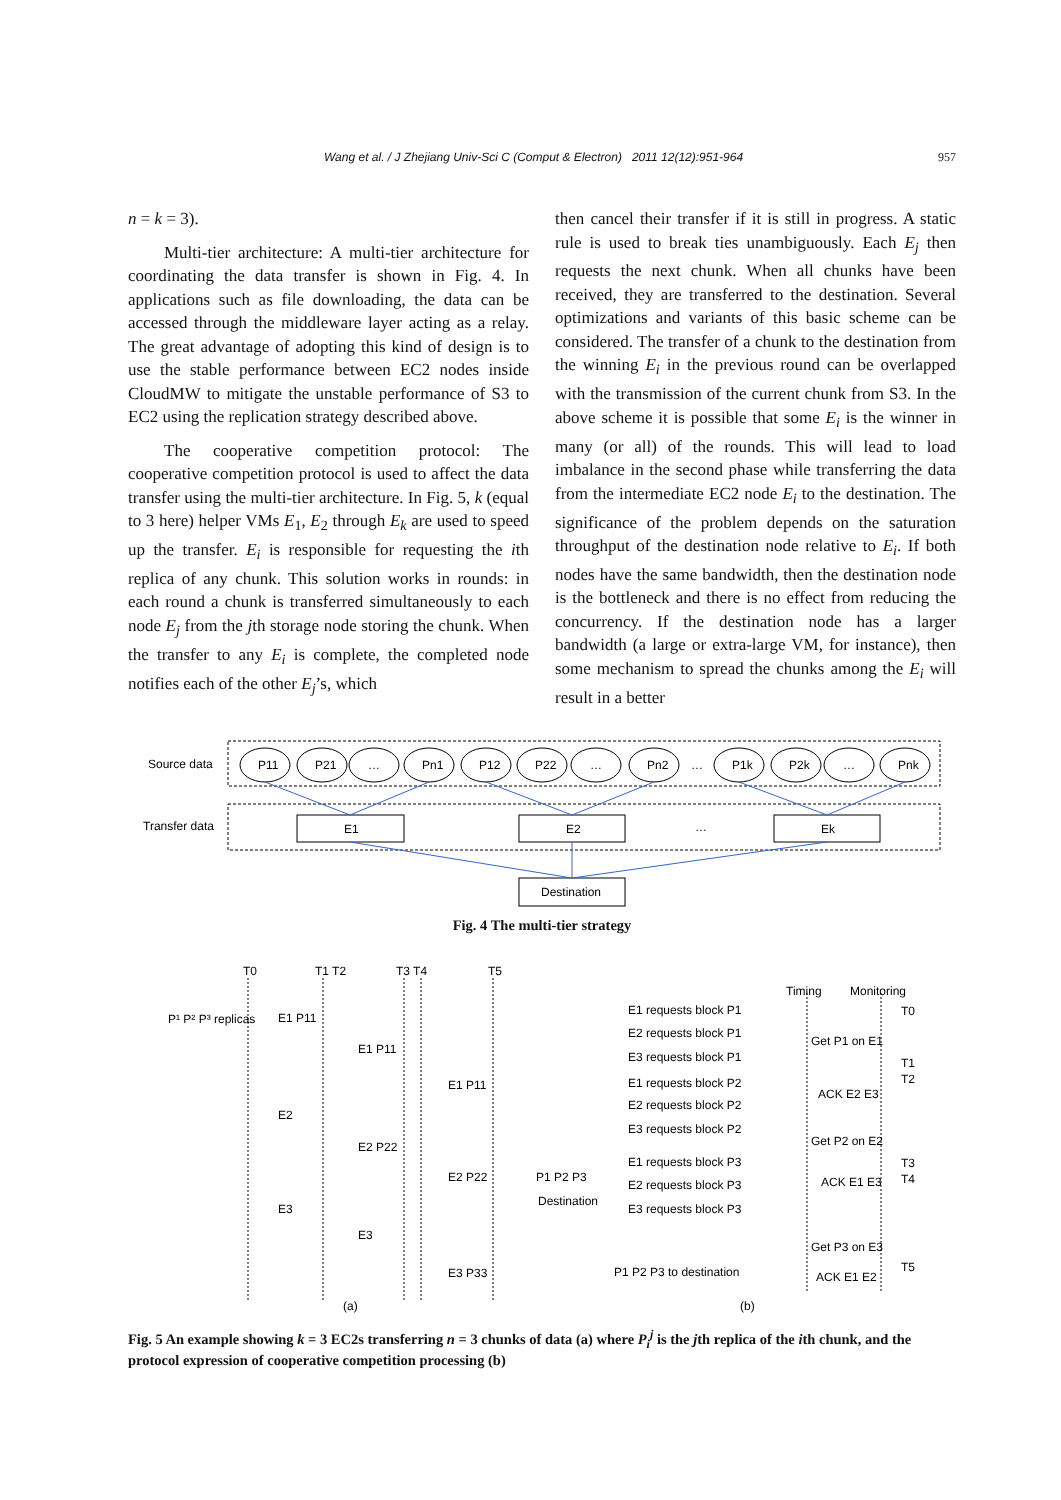Wang et al. / J Zhejiang Univ-Sci C (Comput & Electron) 2011 12(12):951-964 957
n = k = 3).
Multi-tier architecture: A multi-tier architecture for coordinating the data transfer is shown in Fig. 4. In applications such as file downloading, the data can be accessed through the middleware layer acting as a relay. The great advantage of adopting this kind of design is to use the stable performance between EC2 nodes inside CloudMW to mitigate the unstable performance of S3 to EC2 using the replication strategy described above.
The cooperative competition protocol: The cooperative competition protocol is used to affect the data transfer using the multi-tier architecture. In Fig. 5, k (equal to 3 here) helper VMs E<sub>1</sub>, E<sub>2</sub> through E<sub>k</sub> are used to speed up the transfer. E<sub>i</sub> is responsible for requesting the ith replica of any chunk. This solution works in rounds: in each round a chunk is transferred simultaneously to each node E<sub>j</sub> from the jth storage node storing the chunk. When the transfer to any E<sub>i</sub> is complete, the completed node notifies each of the other E<sub>j</sub>’s, which
then cancel their transfer if it is still in progress. A static rule is used to break ties unambiguously. Each E<sub>j</sub> then requests the next chunk. When all chunks have been received, they are transferred to the destination. Several optimizations and variants of this basic scheme can be considered. The transfer of a chunk to the destination from the winning E<sub>i</sub> in the previous round can be overlapped with the transmission of the current chunk from S3. In the above scheme it is possible that some E<sub>i</sub> is the winner in many (or all) of the rounds. This will lead to load imbalance in the second phase while transferring the data from the intermediate EC2 node E<sub>i</sub> to the destination. The significance of the problem depends on the saturation throughput of the destination node relative to E<sub>i</sub>. If both nodes have the same bandwidth, then the destination node is the bottleneck and there is no effect from reducing the concurrency. If the destination node has a larger bandwidth (a large or extra-large VM, for instance), then some mechanism to spread the chunks among the E<sub>i</sub> will result in a better
Source data
Transfer data
P11
P21
…
Pn1
P12
P22
…
Pn2
…
P1k
P2k
…
Pnk
E1
E2
…
Ek
Destination
Fig. 4 The multi-tier strategy
T0
T1 T2
T3 T4
T5
P¹ P² P³ replicas
E1 P11
E1 P11
E1 P11
E2
E2 P22
E2 P22
E3
E3
E3 P33
P1 P2 P3
Destination
(a)
(b)
Timing
Monitoring
E1 requests block P1
E2 requests block P1
E3 requests block P1
E1 requests block P2
E2 requests block P2
E3 requests block P2
E1 requests block P3
E2 requests block P3
E3 requests block P3
P1 P2 P3 to destination
Get P1 on E1
ACK E2 E3
Get P2 on E2
ACK E1 E3
Get P3 on E3
ACK E1 E2
T0
T1
T2
T3
T4
T5
Fig. 5 An example showing k = 3 EC2s transferring n = 3 chunks of data (a) where P<sub>i</sub><sup>j</sup> is the jth replica of the ith chunk, and the protocol expression of cooperative competition processing (b)